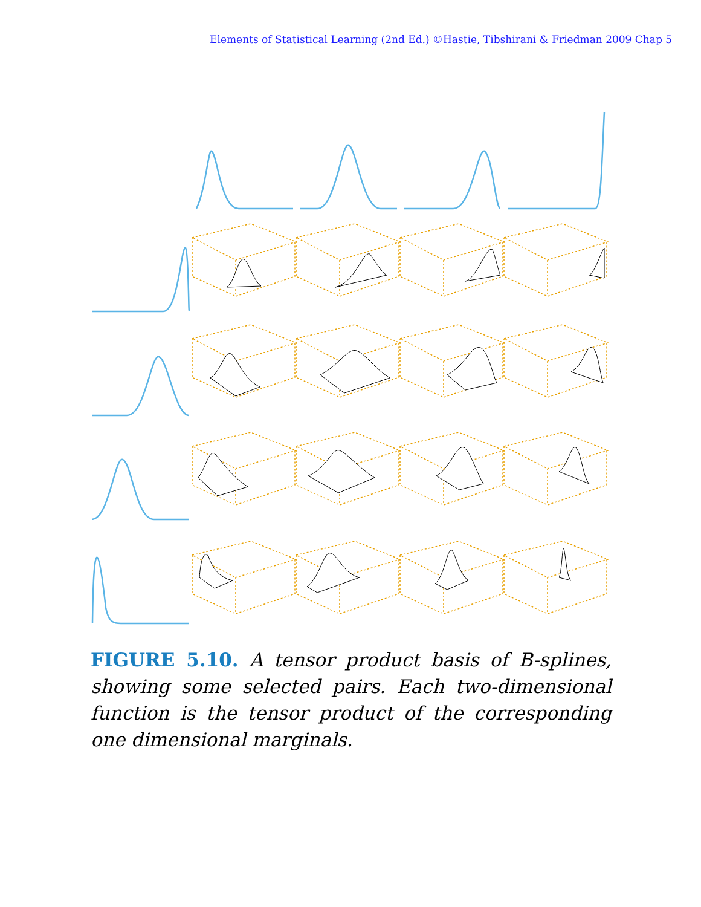Elements of Statistical Learning (2nd Ed.) ©Hastie, Tibshirani & Friedman 2009 Chap 5
FIGURE 5.10. A tensor product basis of B-splines, showing some selected pairs. Each two-dimensional function is the tensor product of the corresponding one dimensional marginals.